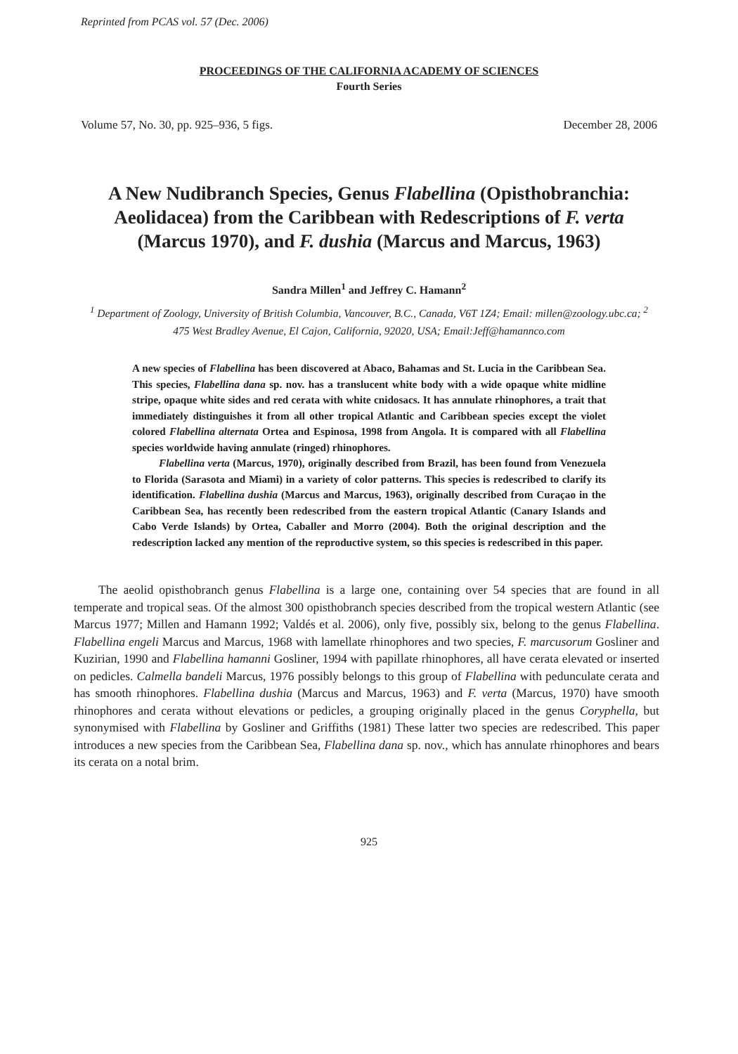Reprinted from PCAS vol. 57 (Dec. 2006)
PROCEEDINGS OF THE CALIFORNIA ACADEMY OF SCIENCES
Fourth Series
Volume 57, No. 30, pp. 925–936, 5 figs. December 28, 2006
A New Nudibranch Species, Genus Flabellina (Opisthobranchia: Aeolidacea) from the Caribbean with Redescriptions of F. verta (Marcus 1970), and F. dushia (Marcus and Marcus, 1963)
Sandra Millen<sup>1</sup> and Jeffrey C. Hamann<sup>2</sup>
<sup>1</sup> Department of Zoology, University of British Columbia, Vancouver, B.C., Canada, V6T 1Z4; Email: millen@zoology.ubc.ca; <sup>2</sup> 475 West Bradley Avenue, El Cajon, California, 92020, USA; Email:Jeff@hamannco.com
A new species of Flabellina has been discovered at Abaco, Bahamas and St. Lucia in the Caribbean Sea. This species, Flabellina dana sp. nov. has a translucent white body with a wide opaque white midline stripe, opaque white sides and red cerata with white cnidosacs. It has annulate rhinophores, a trait that immediately distinguishes it from all other tropical Atlantic and Caribbean species except the violet colored Flabellina alternata Ortea and Espinosa, 1998 from Angola. It is compared with all Flabellina species worldwide having annulate (ringed) rhinophores.
Flabellina verta (Marcus, 1970), originally described from Brazil, has been found from Venezuela to Florida (Sarasota and Miami) in a variety of color patterns. This species is redescribed to clarify its identification. Flabellina dushia (Marcus and Marcus, 1963), originally described from Curaçao in the Caribbean Sea, has recently been redescribed from the eastern tropical Atlantic (Canary Islands and Cabo Verde Islands) by Ortea, Caballer and Morro (2004). Both the original description and the redescription lacked any mention of the reproductive system, so this species is redescribed in this paper.
The aeolid opisthobranch genus Flabellina is a large one, containing over 54 species that are found in all temperate and tropical seas. Of the almost 300 opisthobranch species described from the tropical western Atlantic (see Marcus 1977; Millen and Hamann 1992; Valdés et al. 2006), only five, possibly six, belong to the genus Flabellina. Flabellina engeli Marcus and Marcus, 1968 with lamellate rhinophores and two species, F. marcusorum Gosliner and Kuzirian, 1990 and Flabellina hamanni Gosliner, 1994 with papillate rhinophores, all have cerata elevated or inserted on pedicles. Calmella bandeli Marcus, 1976 possibly belongs to this group of Flabellina with pedunculate cerata and has smooth rhinophores. Flabellina dushia (Marcus and Marcus, 1963) and F. verta (Marcus, 1970) have smooth rhinophores and cerata without elevations or pedicles, a grouping originally placed in the genus Coryphella, but synonymised with Flabellina by Gosliner and Griffiths (1981) These latter two species are redescribed. This paper introduces a new species from the Caribbean Sea, Flabellina dana sp. nov., which has annulate rhinophores and bears its cerata on a notal brim.
925